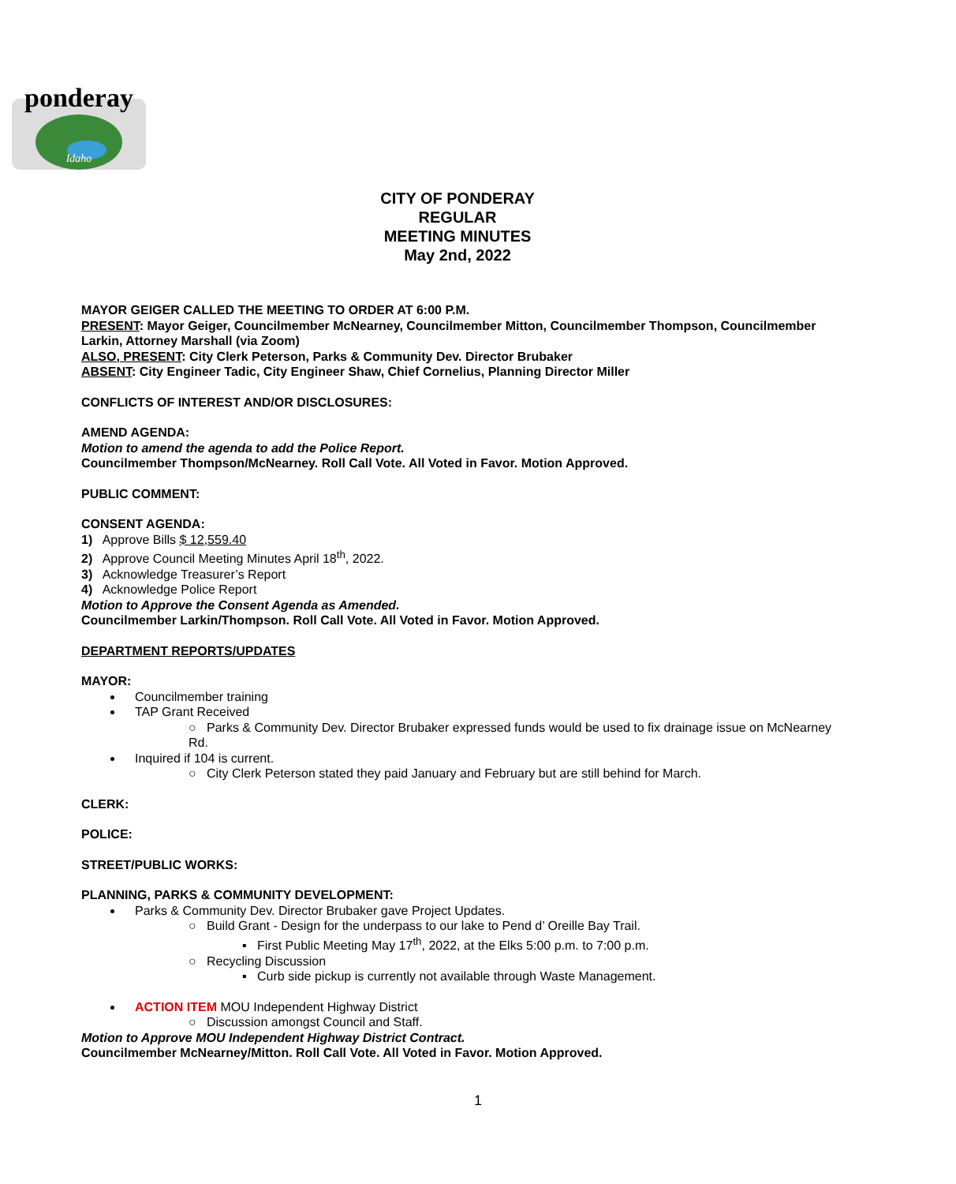ponderay
Idaho
CITY OF PONDERAY
REGULAR
MEETING MINUTES
May 2nd, 2022
MAYOR GEIGER CALLED THE MEETING TO ORDER AT 6:00 P.M.
PRESENT: Mayor Geiger, Councilmember McNearney, Councilmember Mitton, Councilmember Thompson, Councilmember Larkin, Attorney Marshall (via Zoom)
ALSO, PRESENT: City Clerk Peterson, Parks & Community Dev. Director Brubaker
ABSENT: City Engineer Tadic, City Engineer Shaw, Chief Cornelius, Planning Director Miller
CONFLICTS OF INTEREST AND/OR DISCLOSURES:
AMEND AGENDA:
Motion to amend the agenda to add the Police Report.
Councilmember Thompson/McNearney. Roll Call Vote. All Voted in Favor. Motion Approved.
PUBLIC COMMENT:
CONSENT AGENDA:
1) Approve Bills $ 12,559.40
2) Approve Council Meeting Minutes April 18<sup>th</sup>, 2022.
3) Acknowledge Treasurer’s Report
4) Acknowledge Police Report
Motion to Approve the Consent Agenda as Amended.
Councilmember Larkin/Thompson. Roll Call Vote. All Voted in Favor. Motion Approved.
DEPARTMENT REPORTS/UPDATES
MAYOR:
Councilmember training
TAP Grant Received
○ Parks & Community Dev. Director Brubaker expressed funds would be used to fix drainage issue on McNearney Rd.
Inquired if 104 is current.
○ City Clerk Peterson stated they paid January and February but are still behind for March.
CLERK:
POLICE:
STREET/PUBLIC WORKS:
PLANNING, PARKS & COMMUNITY DEVELOPMENT:
Parks & Community Dev. Director Brubaker gave Project Updates.
○ Build Grant - Design for the underpass to our lake to Pend d’ Oreille Bay Trail.
▪ First Public Meeting May 17<sup>th</sup>, 2022, at the Elks 5:00 p.m. to 7:00 p.m.
○ Recycling Discussion
▪ Curb side pickup is currently not available through Waste Management.
ACTION ITEM MOU Independent Highway District
○ Discussion amongst Council and Staff.
Motion to Approve MOU Independent Highway District Contract.
Councilmember McNearney/Mitton. Roll Call Vote. All Voted in Favor. Motion Approved.
1